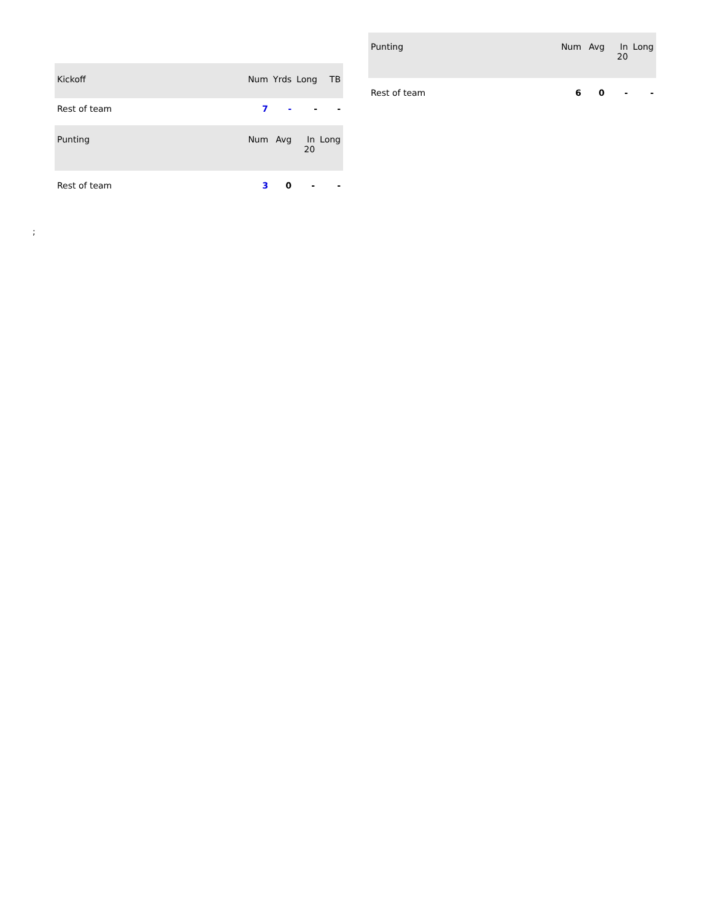| Kickoff | Num | Yrds | Long | TB |
| --- | --- | --- | --- | --- |
| Rest of team | 7 | - | - | - |
| Punting | Num | Avg | In 20 | Long |
| --- | --- | --- | --- | --- |
| Rest of team | 3 | 0 | - | - |
| Punting | Num | Avg | In 20 | Long |
| --- | --- | --- | --- | --- |
| Rest of team | 6 | 0 | - | - |
;